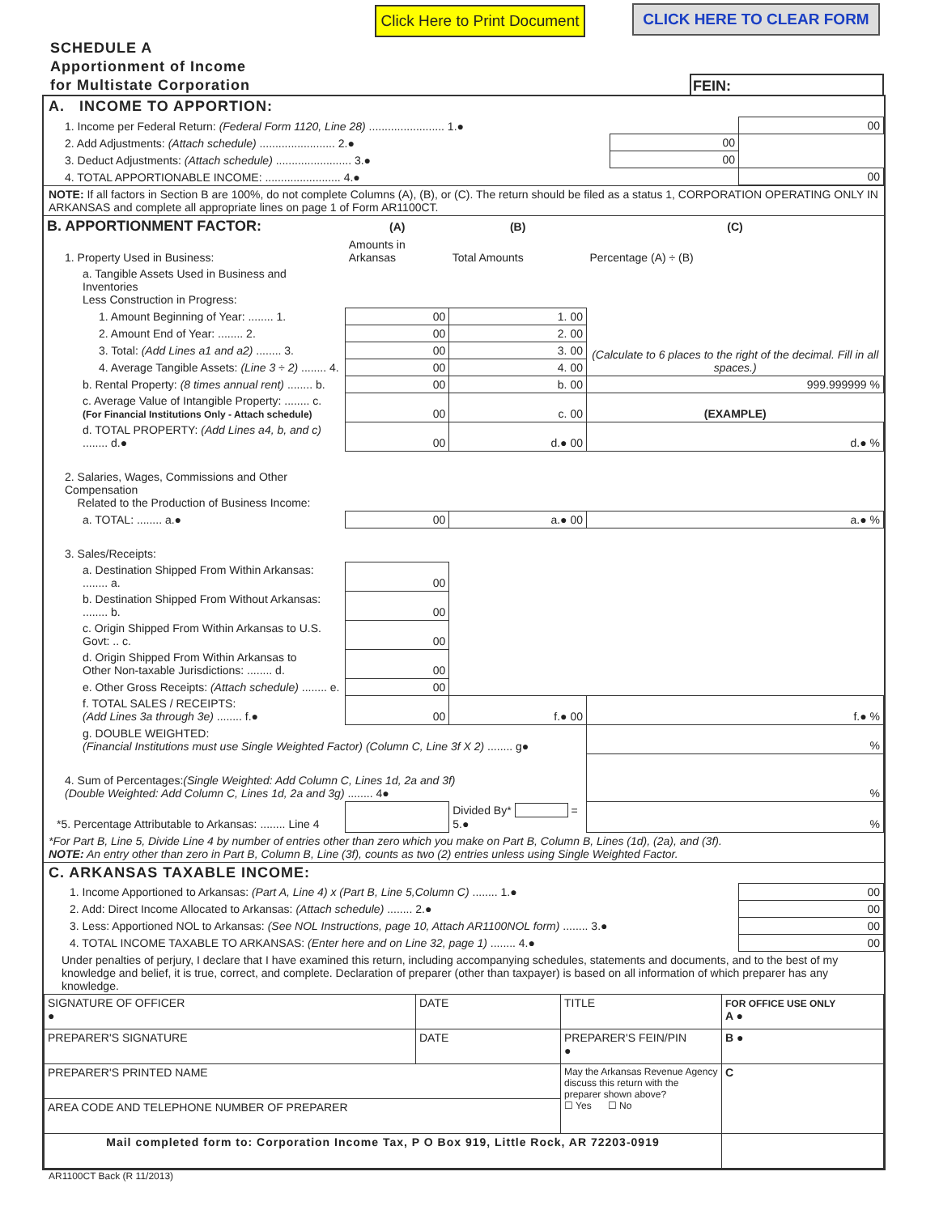Click Here to Print Document
CLICK HERE TO CLEAR FORM
SCHEDULE A
Apportionment of Income
for Multistate Corporation
FEIN:
A. INCOME TO APPORTION:
| 1. Income per Federal Return: (Federal Form 1120, Line 28) ........................ 1.● | | 00 |
| 2. Add Adjustments: (Attach schedule) ........................ 2.● | 00 | |
| 3. Deduct Adjustments: (Attach schedule) ........................ 3.● | 00 | |
| 4. TOTAL APPORTIONABLE INCOME: ........................ 4.● | | 00 |
NOTE: If all factors in Section B are 100%, do not complete Columns (A), (B), or (C). The return should be filed as a status 1, CORPORATION OPERATING ONLY IN ARKANSAS and complete all appropriate lines on page 1 of Form AR1100CT.
| B. APPORTIONMENT FACTOR: | (A) | (B) | (C) |
| 1. Property Used in Business: | Amounts in Arkansas | Total Amounts | Percentage (A) ÷ (B) |
| a. Tangible Assets Used in Business and Inventories Less Construction in Progress: | | | |
| 1. Amount Beginning of Year: ........ 1. | 00 | 1. 00 | (Calculate to 6 places to the right of the decimal. Fill in all spaces.) |
| 2. Amount End of Year: ........ 2. | 00 | 2. 00 | |
| 3. Total: (Add Lines a1 and a2) ........ 3. | 00 | 3. 00 | |
| 4. Average Tangible Assets: (Line 3 ÷ 2) ........ 4. | 00 | 4. 00 | |
| b. Rental Property: (8 times annual rent) ........ b. | 00 | b. 00 | 999.999999 % |
| c. Average Value of Intangible Property: ........ c. (For Financial Institutions Only - Attach schedule) | 00 | c. 00 | (EXAMPLE) |
| d. TOTAL PROPERTY: (Add Lines a4, b, and c) ........ d.● | 00 | d.● 00 | d.● % |
| 2. Salaries, Wages, Commissions and Other Compensation Related to the Production of Business Income: | | | |
| a. TOTAL: ........ a.● | 00 | a.● 00 | a.● % |
| 3. Sales/Receipts: | | | |
| a. Destination Shipped From Within Arkansas: ........ a. | 00 | | |
| b. Destination Shipped From Without Arkansas: ........ b. | 00 | | |
| c. Origin Shipped From Within Arkansas to U.S. Govt: .. c. | 00 | | |
| d. Origin Shipped From Within Arkansas to Other Non-taxable Jurisdictions: ........ d. | 00 | | |
| e. Other Gross Receipts: (Attach schedule) ........ e. | 00 | | |
| f. TOTAL SALES / RECEIPTS: (Add Lines 3a through 3e) ........ f.● | 00 | f.● 00 | f.● % |
| g. DOUBLE WEIGHTED: (Financial Institutions must use Single Weighted Factor) (Column C, Line 3f X 2) ........ g● | | | % |
| 4. Sum of Percentages: (Single Weighted: Add Column C, Lines 1d, 2a and 3f) (Double Weighted: Add Column C, Lines 1d, 2a and 3g) ........ 4● | | | % |
| *5. Percentage Attributable to Arkansas: ........ Line 4 | | Divided By* = 5.● | % |
*For Part B, Line 5, Divide Line 4 by number of entries other than zero which you make on Part B, Column B, Lines (1d), (2a), and (3f).
NOTE: An entry other than zero in Part B, Column B, Line (3f), counts as two (2) entries unless using Single Weighted Factor.
C. ARKANSAS TAXABLE INCOME:
| 1. Income Apportioned to Arkansas: (Part A, Line 4) x (Part B, Line 5,Column C) ........ 1.● | 00 |
| 2. Add: Direct Income Allocated to Arkansas: (Attach schedule) ........ 2.● | 00 |
| 3. Less: Apportioned NOL to Arkansas: (See NOL Instructions, page 10, Attach AR1100NOL form) ........ 3.● | 00 |
| 4. TOTAL INCOME TAXABLE TO ARKANSAS: (Enter here and on Line 32, page 1) ........ 4.● | 00 |
Under penalties of perjury, I declare that I have examined this return, including accompanying schedules, statements and documents, and to the best of my knowledge and belief, it is true, correct, and complete. Declaration of preparer (other than taxpayer) is based on all information of which preparer has any knowledge.
| SIGNATURE OF OFFICER ● | DATE | TITLE | FOR OFFICE USE ONLY A ● |
| PREPARER'S SIGNATURE | DATE | PREPARER'S FEIN/PIN ● | B ● |
| PREPARER'S PRINTED NAME | | May the Arkansas Revenue Agency discuss this return with the preparer shown above? ☐ Yes ☐ No | C |
| AREA CODE AND TELEPHONE NUMBER OF PREPARER | | | |
| Mail completed form to: Corporation Income Tax, P O Box 919, Little Rock, AR 72203-0919 | | | |
AR1100CT Back (R 11/2013)